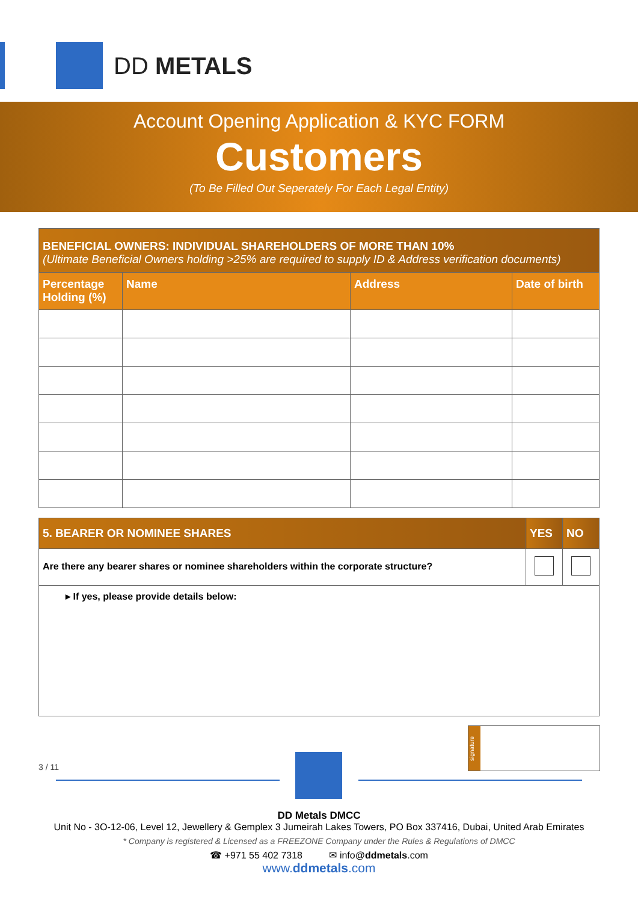DD METALS
Account Opening Application & KYC FORM
Customers
(To Be Filled Out Seperately For Each Legal Entity)
| BENEFICIAL OWNERS: INDIVIDUAL SHAREHOLDERS OF MORE THAN 10% (Ultimate Beneficial Owners holding >25% are required to supply ID & Address verification documents) | | | |
| Percentage Holding (%) | Name | Address | Date of birth |
| 5. BEARER OR NOMINEE SHARES | YES | NO |
| --- | --- | --- |
| Are there any bearer shares or nominee shareholders within the corporate structure? | | |
| ▸ If yes, please provide details below: | | |
signature
3 / 11
DD Metals DMCC
Unit No - 3O-12-06, Level 12, Jewellery & Gemplex 3 Jumeirah Lakes Towers, PO Box 337416, Dubai, United Arab Emirates
* Company is registered & Licensed as a FREEZONE Company under the Rules & Regulations of DMCC
☎ +971 55 402 7318 ✉ info@ddmetals.com
www.ddmetals.com